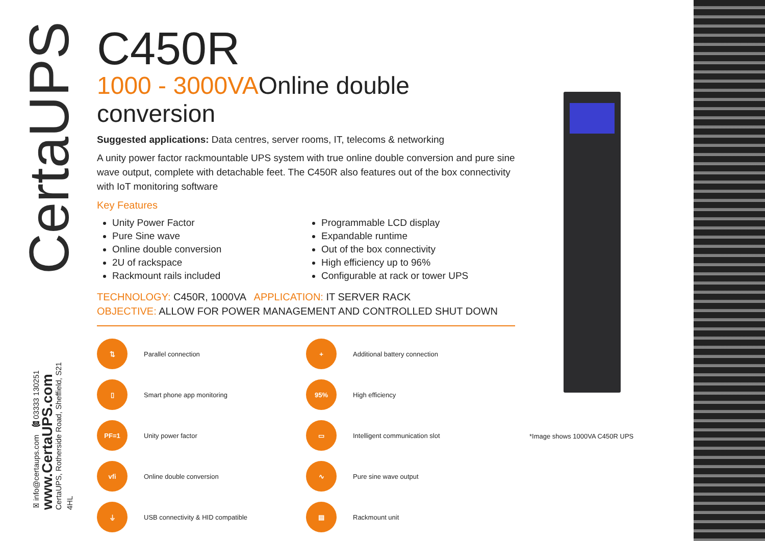CertaUPS
✉info@certaups.com ☎03333 130251
www.CertaUPS.com
CertaUPS, Rotherside Road, Sheffield, S21 4HL
C450R
1000 - 3000VAOnline double conversion
Suggested applications: Data centres, server rooms, IT, telecoms & networking
A unity power factor rackmountable UPS system with true online double conversion and pure sine wave output, complete with detachable feet. The C450R also features out of the box connectivity with IoT monitoring software
Key Features
Unity Power Factor
Pure Sine wave
Online double conversion
2U of rackspace
Rackmount rails included
Programmable LCD display
Expandable runtime
Out of the box connectivity
High efficiency up to 96%
Configurable at rack or tower UPS
TECHNOLOGY: C450R, 1000VA APPLICATION: IT SERVER RACK
OBJECTIVE: ALLOW FOR POWER MANAGEMENT AND CONTROLLED SHUT DOWN
⇅
Parallel connection
+
Additional battery connection
▯
Smart phone app monitoring
95%
High efficiency
PF=1
Unity power factor
▭
Intelligent communication slot
vfi
Online double conversion
∿
Pure sine wave output
⏚
USB connectivity & HID compatible
▤
Rackmount unit
*Image shows 1000VA C450R UPS